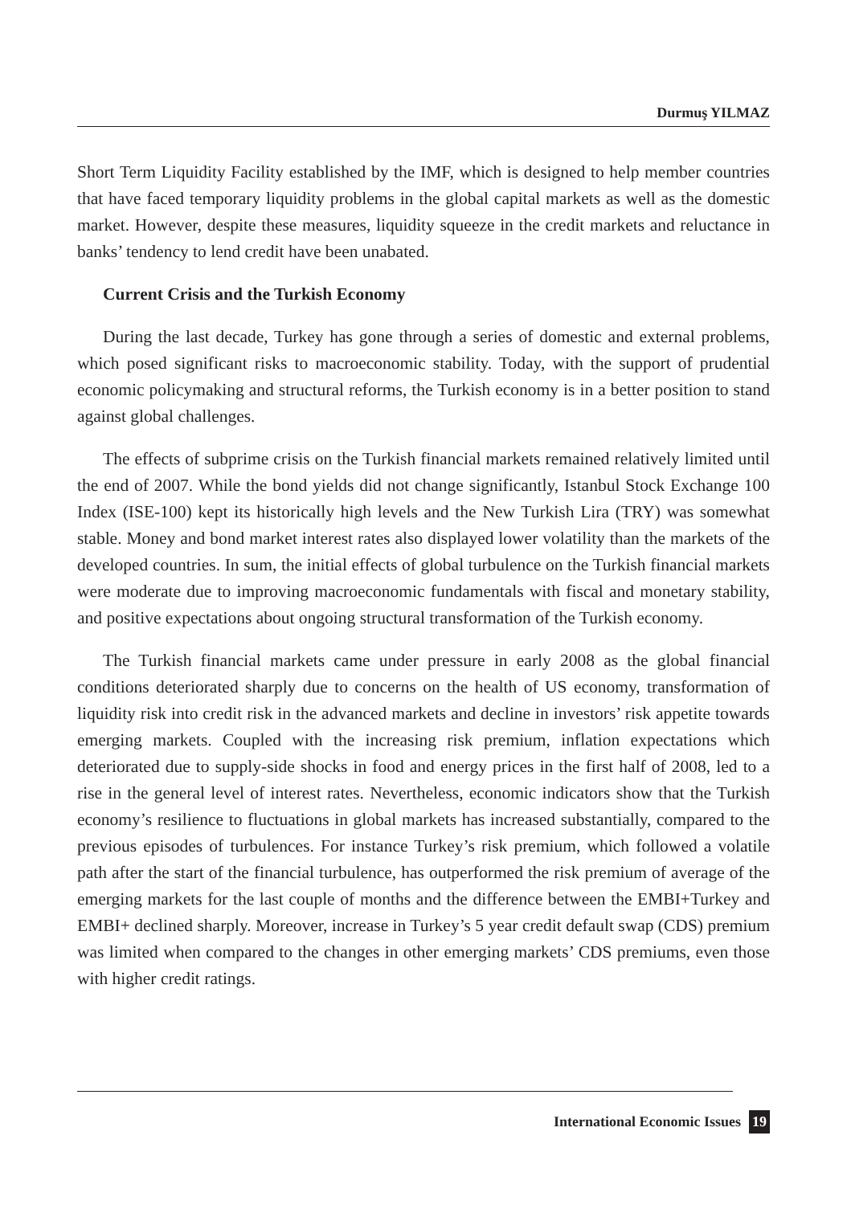Durmuş YILMAZ
Short Term Liquidity Facility established by the IMF, which is designed to help member countries that have faced temporary liquidity problems in the global capital markets as well as the domestic market. However, despite these measures, liquidity squeeze in the credit markets and reluctance in banks’ tendency to lend credit have been unabated.
Current Crisis and the Turkish Economy
During the last decade, Turkey has gone through a series of domestic and external problems, which posed significant risks to macroeconomic stability. Today, with the support of prudential economic policymaking and structural reforms, the Turkish economy is in a better position to stand against global challenges.
The effects of subprime crisis on the Turkish financial markets remained relatively limited until the end of 2007. While the bond yields did not change significantly, Istanbul Stock Exchange 100 Index (ISE-100) kept its historically high levels and the New Turkish Lira (TRY) was somewhat stable. Money and bond market interest rates also displayed lower volatility than the markets of the developed countries. In sum, the initial effects of global turbulence on the Turkish financial markets were moderate due to improving macroeconomic fundamentals with fiscal and monetary stability, and positive expectations about ongoing structural transformation of the Turkish economy.
The Turkish financial markets came under pressure in early 2008 as the global financial conditions deteriorated sharply due to concerns on the health of US economy, transformation of liquidity risk into credit risk in the advanced markets and decline in investors’ risk appetite towards emerging markets. Coupled with the increasing risk premium, inflation expectations which deteriorated due to supply-side shocks in food and energy prices in the first half of 2008, led to a rise in the general level of interest rates. Nevertheless, economic indicators show that the Turkish economy’s resilience to fluctuations in global markets has increased substantially, compared to the previous episodes of turbulences. For instance Turkey’s risk premium, which followed a volatile path after the start of the financial turbulence, has outperformed the risk premium of average of the emerging markets for the last couple of months and the difference between the EMBI+Turkey and EMBI+ declined sharply. Moreover, increase in Turkey’s 5 year credit default swap (CDS) premium was limited when compared to the changes in other emerging markets’ CDS premiums, even those with higher credit ratings.
International Economic Issues 19